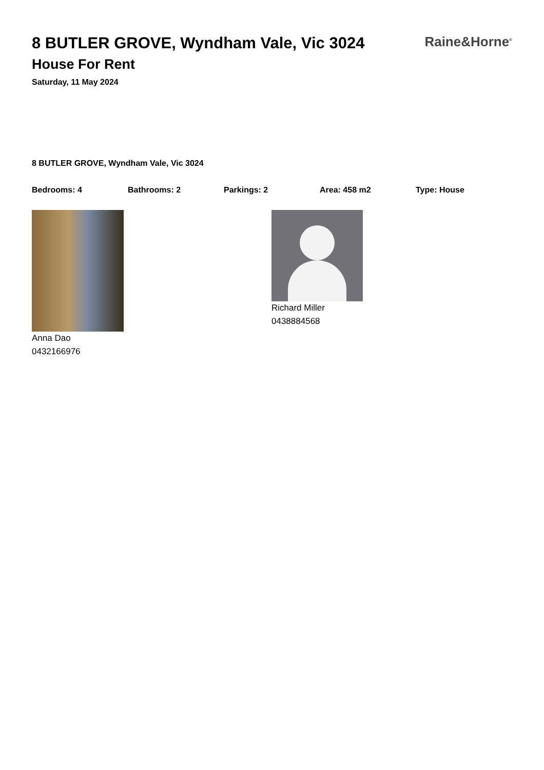8 BUTLER GROVE, Wyndham Vale, Vic 3024
House For Rent
Saturday, 11 May 2024
Raine&Horne<sup>®</sup>
8 BUTLER GROVE, Wyndham Vale, Vic 3024
Bedrooms: 4 Bathrooms: 2 Parkings: 2 Area: 458 m2 Type: House
Anna Dao
0432166976
Richard Miller
0438884568